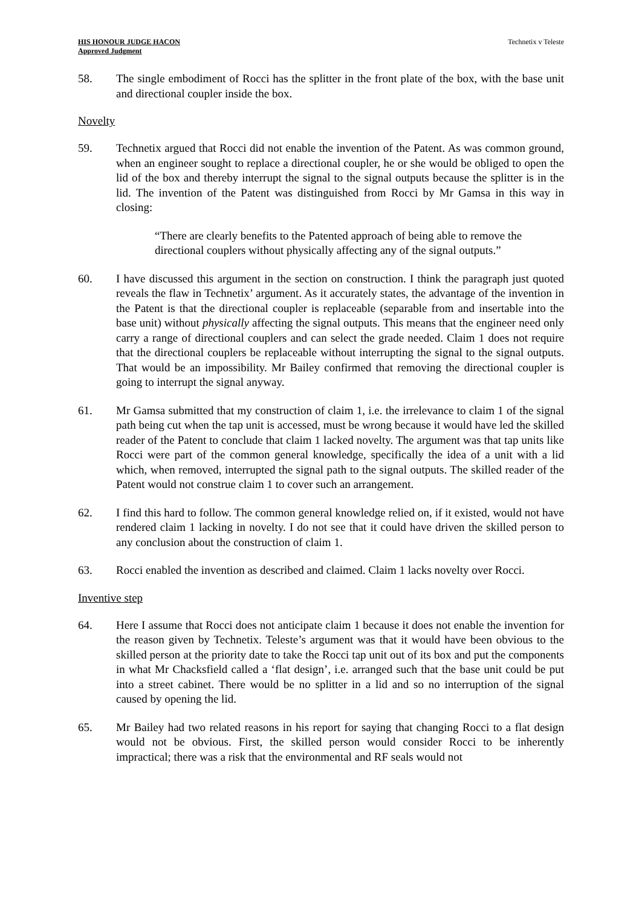HIS HONOUR JUDGE HACON
Approved Judgment
Technetix v Teleste
58. The single embodiment of Rocci has the splitter in the front plate of the box, with the base unit and directional coupler inside the box.
Novelty
59. Technetix argued that Rocci did not enable the invention of the Patent. As was common ground, when an engineer sought to replace a directional coupler, he or she would be obliged to open the lid of the box and thereby interrupt the signal to the signal outputs because the splitter is in the lid. The invention of the Patent was distinguished from Rocci by Mr Gamsa in this way in closing:
“There are clearly benefits to the Patented approach of being able to remove the directional couplers without physically affecting any of the signal outputs.”
60. I have discussed this argument in the section on construction. I think the paragraph just quoted reveals the flaw in Technetix’ argument. As it accurately states, the advantage of the invention in the Patent is that the directional coupler is replaceable (separable from and insertable into the base unit) without physically affecting the signal outputs. This means that the engineer need only carry a range of directional couplers and can select the grade needed. Claim 1 does not require that the directional couplers be replaceable without interrupting the signal to the signal outputs. That would be an impossibility. Mr Bailey confirmed that removing the directional coupler is going to interrupt the signal anyway.
61. Mr Gamsa submitted that my construction of claim 1, i.e. the irrelevance to claim 1 of the signal path being cut when the tap unit is accessed, must be wrong because it would have led the skilled reader of the Patent to conclude that claim 1 lacked novelty. The argument was that tap units like Rocci were part of the common general knowledge, specifically the idea of a unit with a lid which, when removed, interrupted the signal path to the signal outputs. The skilled reader of the Patent would not construe claim 1 to cover such an arrangement.
62. I find this hard to follow. The common general knowledge relied on, if it existed, would not have rendered claim 1 lacking in novelty. I do not see that it could have driven the skilled person to any conclusion about the construction of claim 1.
63. Rocci enabled the invention as described and claimed. Claim 1 lacks novelty over Rocci.
Inventive step
64. Here I assume that Rocci does not anticipate claim 1 because it does not enable the invention for the reason given by Technetix. Teleste’s argument was that it would have been obvious to the skilled person at the priority date to take the Rocci tap unit out of its box and put the components in what Mr Chacksfield called a ‘flat design’, i.e. arranged such that the base unit could be put into a street cabinet. There would be no splitter in a lid and so no interruption of the signal caused by opening the lid.
65. Mr Bailey had two related reasons in his report for saying that changing Rocci to a flat design would not be obvious. First, the skilled person would consider Rocci to be inherently impractical; there was a risk that the environmental and RF seals would not